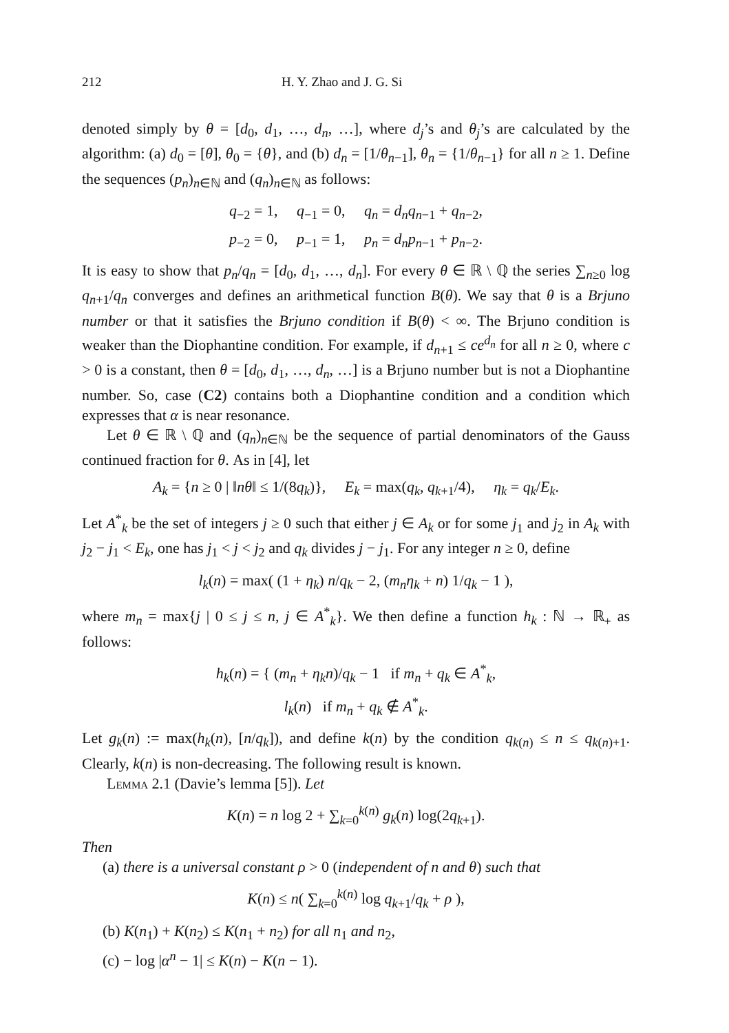212 H. Y. Zhao and J. G. Si
denoted simply by θ = [d<sub>0</sub>, d<sub>1</sub>, …, d<sub>n</sub>, …], where d<sub>j</sub>’s and θ<sub>j</sub>’s are calculated by the algorithm: (a) d<sub>0</sub> = [θ], θ<sub>0</sub> = {θ}, and (b) d<sub>n</sub> = [1/θ<sub>n−1</sub>], θ<sub>n</sub> = {1/θ<sub>n−1</sub>} for all n ≥ 1. Define the sequences (p<sub>n</sub>)<sub>n∈ℕ</sub> and (q<sub>n</sub>)<sub>n∈ℕ</sub> as follows:
q<sub>−2</sub> = 1, q<sub>−1</sub> = 0, q<sub>n</sub> = d<sub>n</sub>q<sub>n−1</sub> + q<sub>n−2</sub>,
p<sub>−2</sub> = 0, p<sub>−1</sub> = 1, p<sub>n</sub> = d<sub>n</sub>p<sub>n−1</sub> + p<sub>n−2</sub>.
It is easy to show that p<sub>n</sub>/q<sub>n</sub> = [d<sub>0</sub>, d<sub>1</sub>, …, d<sub>n</sub>]. For every θ ∈ ℝ \ ℚ the series ∑<sub>n≥0</sub> log q<sub>n+1</sub>/q<sub>n</sub> converges and defines an arithmetical function B(θ). We say that θ is a Brjuno number or that it satisfies the Brjuno condition if B(θ) < ∞. The Brjuno condition is weaker than the Diophantine condition. For example, if d<sub>n+1</sub> ≤ ce<sup>d<sub>n</sub></sup> for all n ≥ 0, where c > 0 is a constant, then θ = [d<sub>0</sub>, d<sub>1</sub>, …, d<sub>n</sub>, …] is a Brjuno number but is not a Diophantine number. So, case (C2) contains both a Diophantine condition and a condition which expresses that α is near resonance.
Let θ ∈ ℝ \ ℚ and (q<sub>n</sub>)<sub>n∈ℕ</sub> be the sequence of partial denominators of the Gauss continued fraction for θ. As in [4], let
A<sub>k</sub> = {n ≥ 0 | ‖nθ‖ ≤ 1/(8q<sub>k</sub>)}, E<sub>k</sub> = max(q<sub>k</sub>, q<sub>k+1</sub>/4), η<sub>k</sub> = q<sub>k</sub>/E<sub>k</sub>.
Let A<sup>*</sup><sub>k</sub> be the set of integers j ≥ 0 such that either j ∈ A<sub>k</sub> or for some j<sub>1</sub> and j<sub>2</sub> in A<sub>k</sub> with j<sub>2</sub> − j<sub>1</sub> < E<sub>k</sub>, one has j<sub>1</sub> < j < j<sub>2</sub> and q<sub>k</sub> divides j − j<sub>1</sub>. For any integer n ≥ 0, define
l<sub>k</sub>(n) = max( (1 + η<sub>k</sub>) n/q<sub>k</sub> − 2, (m<sub>n</sub>η<sub>k</sub> + n) 1/q<sub>k</sub> − 1 ),
where m<sub>n</sub> = max{j | 0 ≤ j ≤ n, j ∈ A<sup>*</sup><sub>k</sub>}. We then define a function h<sub>k</sub> : ℕ → ℝ<sub>+</sub> as follows:
h<sub>k</sub>(n) = { (m<sub>n</sub> + η<sub>k</sub>n)/q<sub>k</sub> − 1 if m<sub>n</sub> + q<sub>k</sub> ∈ A<sup>*</sup><sub>k</sub>,
l<sub>k</sub>(n) if m<sub>n</sub> + q<sub>k</sub> ∉ A<sup>*</sup><sub>k</sub>.
Let g<sub>k</sub>(n) := max(h<sub>k</sub>(n), [n/q<sub>k</sub>]), and define k(n) by the condition q<sub>k(n)</sub> ≤ n ≤ q<sub>k(n)+1</sub>. Clearly, k(n) is non-decreasing. The following result is known.
Lemma 2.1 (Davie’s lemma [5]). Let
K(n) = n log 2 + ∑<sub>k=0</sub><sup>k(n)</sup> g<sub>k</sub>(n) log(2q<sub>k+1</sub>).
Then
(a) there is a universal constant ρ > 0 (independent of n and θ) such that
K(n) ≤ n( ∑<sub>k=0</sub><sup>k(n)</sup> log q<sub>k+1</sub>/q<sub>k</sub> + ρ ),
(b) K(n<sub>1</sub>) + K(n<sub>2</sub>) ≤ K(n<sub>1</sub> + n<sub>2</sub>) for all n<sub>1</sub> and n<sub>2</sub>,
(c) − log |α<sup>n</sup> − 1| ≤ K(n) − K(n − 1).